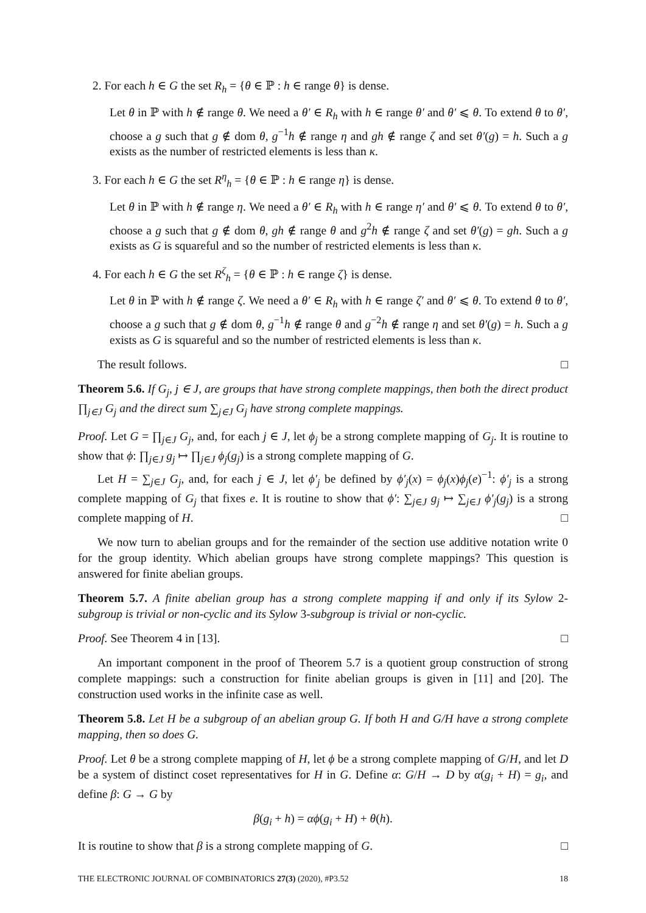2. For each h ∈ G the set R<sub>h</sub> = {θ ∈ ℙ : h ∈ range θ} is dense.
Let θ in ℙ with h ∉ range θ. We need a θ′ ∈ R<sub>h</sub> with h ∈ range θ′ and θ′ ⩽ θ. To extend θ to θ′, choose a g such that g ∉ dom θ, g<sup>−1</sup>h ∉ range η and gh ∉ range ζ and set θ′(g) = h. Such a g exists as the number of restricted elements is less than κ.
3. For each h ∈ G the set R<sup>η</sup><sub>h</sub> = {θ ∈ ℙ : h ∈ range η} is dense.
Let θ in ℙ with h ∉ range η. We need a θ′ ∈ R<sub>h</sub> with h ∈ range η′ and θ′ ⩽ θ. To extend θ to θ′, choose a g such that g ∉ dom θ, gh ∉ range θ and g<sup>2</sup>h ∉ range ζ and set θ′(g) = gh. Such a g exists as G is squareful and so the number of restricted elements is less than κ.
4. For each h ∈ G the set R<sup>ζ</sup><sub>h</sub> = {θ ∈ ℙ : h ∈ range ζ} is dense.
Let θ in ℙ with h ∉ range ζ. We need a θ′ ∈ R<sub>h</sub> with h ∈ range ζ′ and θ′ ⩽ θ. To extend θ to θ′, choose a g such that g ∉ dom θ, g<sup>−1</sup>h ∉ range θ and g<sup>−2</sup>h ∉ range η and set θ′(g) = h. Such a g exists as G is squareful and so the number of restricted elements is less than κ.
The result follows. □
Theorem 5.6. If G<sub>j</sub>, j ∈ J, are groups that have strong complete mappings, then both the direct product ∏<sub>j∈J</sub> G<sub>j</sub> and the direct sum ∑<sub>j∈J</sub> G<sub>j</sub> have strong complete mappings.
Proof. Let G = ∏<sub>j∈J</sub> G<sub>j</sub>, and, for each j ∈ J, let ϕ<sub>j</sub> be a strong complete mapping of G<sub>j</sub>. It is routine to show that ϕ: ∏<sub>j∈J</sub> g<sub>j</sub> ↦ ∏<sub>j∈J</sub> ϕ<sub>j</sub>(g<sub>j</sub>) is a strong complete mapping of G.
Let H = ∑<sub>j∈J</sub> G<sub>j</sub>, and, for each j ∈ J, let ϕ′<sub>j</sub> be defined by ϕ′<sub>j</sub>(x) = ϕ<sub>j</sub>(x)ϕ<sub>j</sub>(e)<sup>−1</sup>: ϕ′<sub>j</sub> is a strong complete mapping of G<sub>j</sub> that fixes e. It is routine to show that ϕ′: ∑<sub>j∈J</sub> g<sub>j</sub> ↦ ∑<sub>j∈J</sub> ϕ′<sub>j</sub>(g<sub>j</sub>) is a strong complete mapping of H. □
We now turn to abelian groups and for the remainder of the section use additive notation write 0 for the group identity. Which abelian groups have strong complete mappings? This question is answered for finite abelian groups.
Theorem 5.7. A finite abelian group has a strong complete mapping if and only if its Sylow 2-subgroup is trivial or non-cyclic and its Sylow 3-subgroup is trivial or non-cyclic.
Proof. See Theorem 4 in [13]. □
An important component in the proof of Theorem 5.7 is a quotient group construction of strong complete mappings: such a construction for finite abelian groups is given in [11] and [20]. The construction used works in the infinite case as well.
Theorem 5.8. Let H be a subgroup of an abelian group G. If both H and G/H have a strong complete mapping, then so does G.
Proof. Let θ be a strong complete mapping of H, let ϕ be a strong complete mapping of G/H, and let D be a system of distinct coset representatives for H in G. Define α: G/H → D by α(g<sub>i</sub> + H) = g<sub>i</sub>, and define β: G → G by
β(g<sub>i</sub> + h) = αϕ(g<sub>i</sub> + H) + θ(h).
It is routine to show that β is a strong complete mapping of G. □
THE ELECTRONIC JOURNAL OF COMBINATORICS 27(3) (2020), #P3.52 18